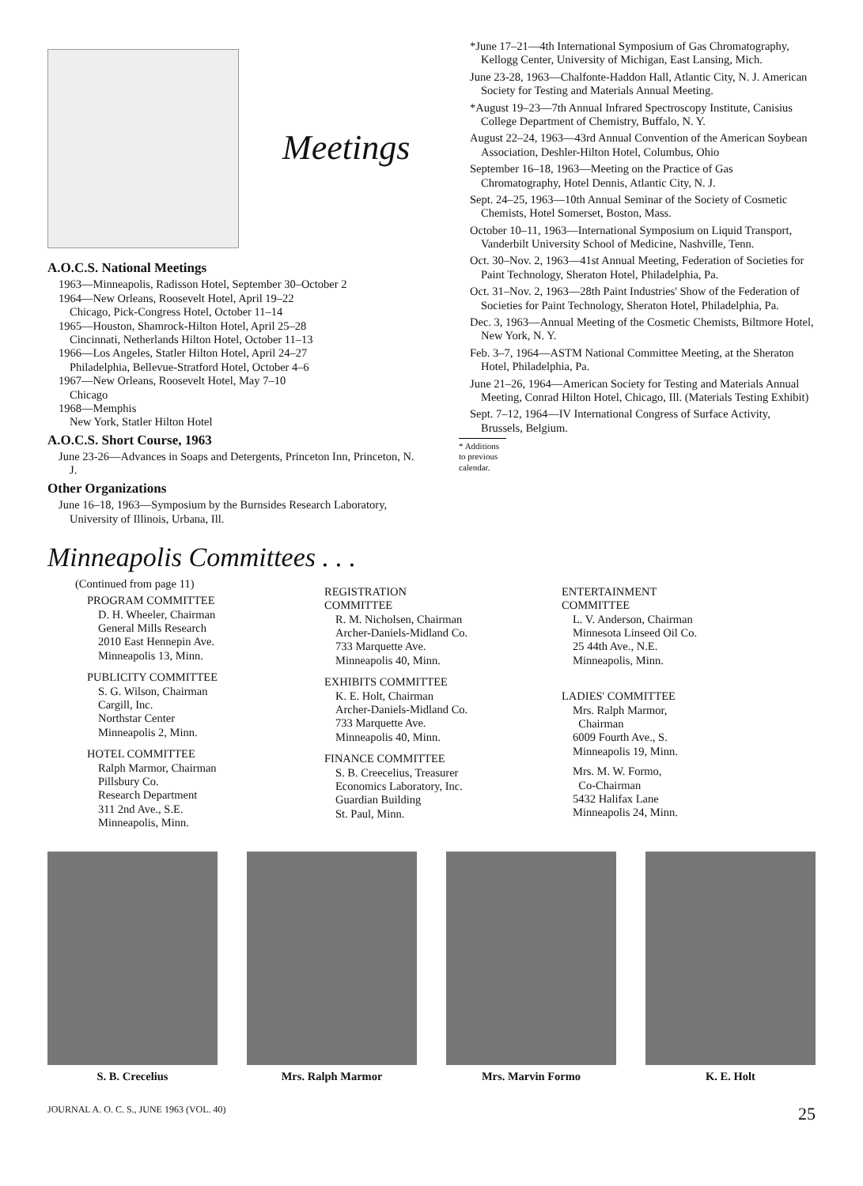Meetings
A.O.C.S. National Meetings
1963—Minneapolis, Radisson Hotel, September 30–October 2
1964—New Orleans, Roosevelt Hotel, April 19–22
Chicago, Pick-Congress Hotel, October 11–14
1965—Houston, Shamrock-Hilton Hotel, April 25–28
Cincinnati, Netherlands Hilton Hotel, October 11–13
1966—Los Angeles, Statler Hilton Hotel, April 24–27
Philadelphia, Bellevue-Stratford Hotel, October 4–6
1967—New Orleans, Roosevelt Hotel, May 7–10
Chicago
1968—Memphis
New York, Statler Hilton Hotel
A.O.C.S. Short Course, 1963
June 23-26—Advances in Soaps and Detergents, Princeton Inn, Princeton, N. J.
Other Organizations
June 16–18, 1963—Symposium by the Burnsides Research Laboratory, University of Illinois, Urbana, Ill.
*June 17–21—4th International Symposium of Gas Chromatography, Kellogg Center, University of Michigan, East Lansing, Mich.
June 23-28, 1963—Chalfonte-Haddon Hall, Atlantic City, N. J. American Society for Testing and Materials Annual Meeting.
*August 19–23—7th Annual Infrared Spectroscopy Institute, Canisius College Department of Chemistry, Buffalo, N. Y.
August 22–24, 1963—43rd Annual Convention of the American Soybean Association, Deshler-Hilton Hotel, Columbus, Ohio
September 16–18, 1963—Meeting on the Practice of Gas Chromatography, Hotel Dennis, Atlantic City, N. J.
Sept. 24–25, 1963—10th Annual Seminar of the Society of Cosmetic Chemists, Hotel Somerset, Boston, Mass.
October 10–11, 1963—International Symposium on Liquid Transport, Vanderbilt University School of Medicine, Nashville, Tenn.
Oct. 30–Nov. 2, 1963—41st Annual Meeting, Federation of Societies for Paint Technology, Sheraton Hotel, Philadelphia, Pa.
Oct. 31–Nov. 2, 1963—28th Paint Industries' Show of the Federation of Societies for Paint Technology, Sheraton Hotel, Philadelphia, Pa.
Dec. 3, 1963—Annual Meeting of the Cosmetic Chemists, Biltmore Hotel, New York, N. Y.
Feb. 3–7, 1964—ASTM National Committee Meeting, at the Sheraton Hotel, Philadelphia, Pa.
June 21–26, 1964—American Society for Testing and Materials Annual Meeting, Conrad Hilton Hotel, Chicago, Ill. (Materials Testing Exhibit)
Sept. 7–12, 1964—IV International Congress of Surface Activity, Brussels, Belgium.
* Additions to previous calendar.
Minneapolis Committees . . .
(Continued from page 11)
PROGRAM COMMITTEE
D. H. Wheeler, Chairman
General Mills Research
2010 East Hennepin Ave.
Minneapolis 13, Minn.
PUBLICITY COMMITTEE
S. G. Wilson, Chairman
Cargill, Inc.
Northstar Center
Minneapolis 2, Minn.
HOTEL COMMITTEE
Ralph Marmor, Chairman
Pillsbury Co.
Research Department
311 2nd Ave., S.E.
Minneapolis, Minn.
REGISTRATION
COMMITTEE
R. M. Nicholsen, Chairman
Archer-Daniels-Midland Co.
733 Marquette Ave.
Minneapolis 40, Minn.
EXHIBITS COMMITTEE
K. E. Holt, Chairman
Archer-Daniels-Midland Co.
733 Marquette Ave.
Minneapolis 40, Minn.
FINANCE COMMITTEE
S. B. Creecelius, Treasurer
Economics Laboratory, Inc.
Guardian Building
St. Paul, Minn.
ENTERTAINMENT
COMMITTEE
L. V. Anderson, Chairman
Minnesota Linseed Oil Co.
25 44th Ave., N.E.
Minneapolis, Minn.
LADIES' COMMITTEE
Mrs. Ralph Marmor,
Chairman
6009 Fourth Ave., S.
Minneapolis 19, Minn.
Mrs. M. W. Formo,
Co-Chairman
5432 Halifax Lane
Minneapolis 24, Minn.
S. B. Crecelius Mrs. Ralph Marmor Mrs. Marvin Formo K. E. Holt
JOURNAL A. O. C. S., JUNE 1963 (VOL. 40) 25